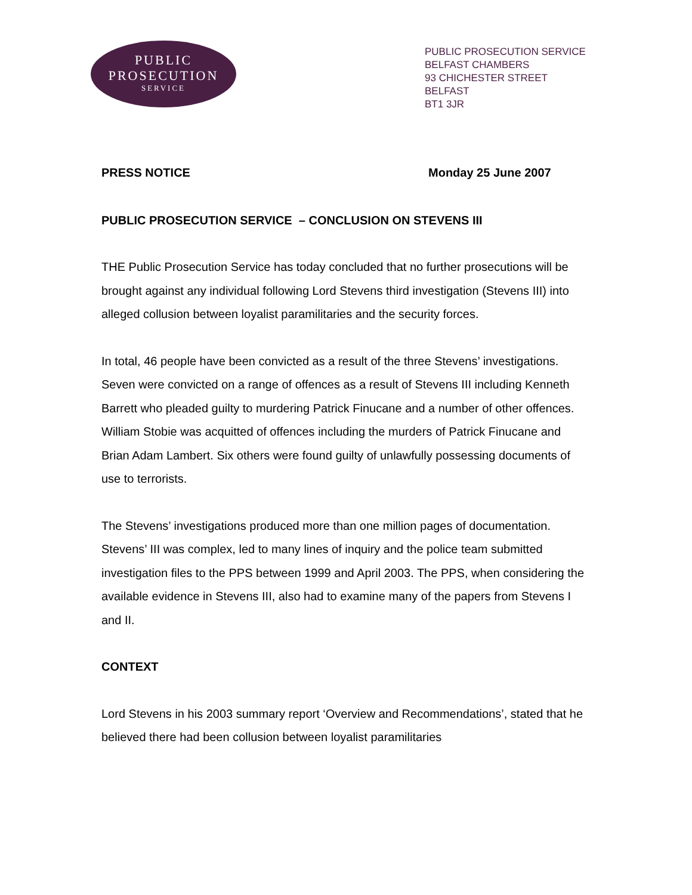PUBLIC
PROSECUTION
SERVICE
PUBLIC PROSECUTION SERVICE
BELFAST CHAMBERS
93 CHICHESTER STREET
BELFAST
BT1 3JR
PRESS NOTICE Monday 25 June 2007
PUBLIC PROSECUTION SERVICE – CONCLUSION ON STEVENS III
THE Public Prosecution Service has today concluded that no further prosecutions will be brought against any individual following Lord Stevens third investigation (Stevens III) into alleged collusion between loyalist paramilitaries and the security forces.
In total, 46 people have been convicted as a result of the three Stevens’ investigations. Seven were convicted on a range of offences as a result of Stevens III including Kenneth Barrett who pleaded guilty to murdering Patrick Finucane and a number of other offences. William Stobie was acquitted of offences including the murders of Patrick Finucane and Brian Adam Lambert. Six others were found guilty of unlawfully possessing documents of use to terrorists.
The Stevens’ investigations produced more than one million pages of documentation. Stevens’ III was complex, led to many lines of inquiry and the police team submitted investigation files to the PPS between 1999 and April 2003. The PPS, when considering the available evidence in Stevens III, also had to examine many of the papers from Stevens I and II.
CONTEXT
Lord Stevens in his 2003 summary report ‘Overview and Recommendations’, stated that he believed there had been collusion between loyalist paramilitaries